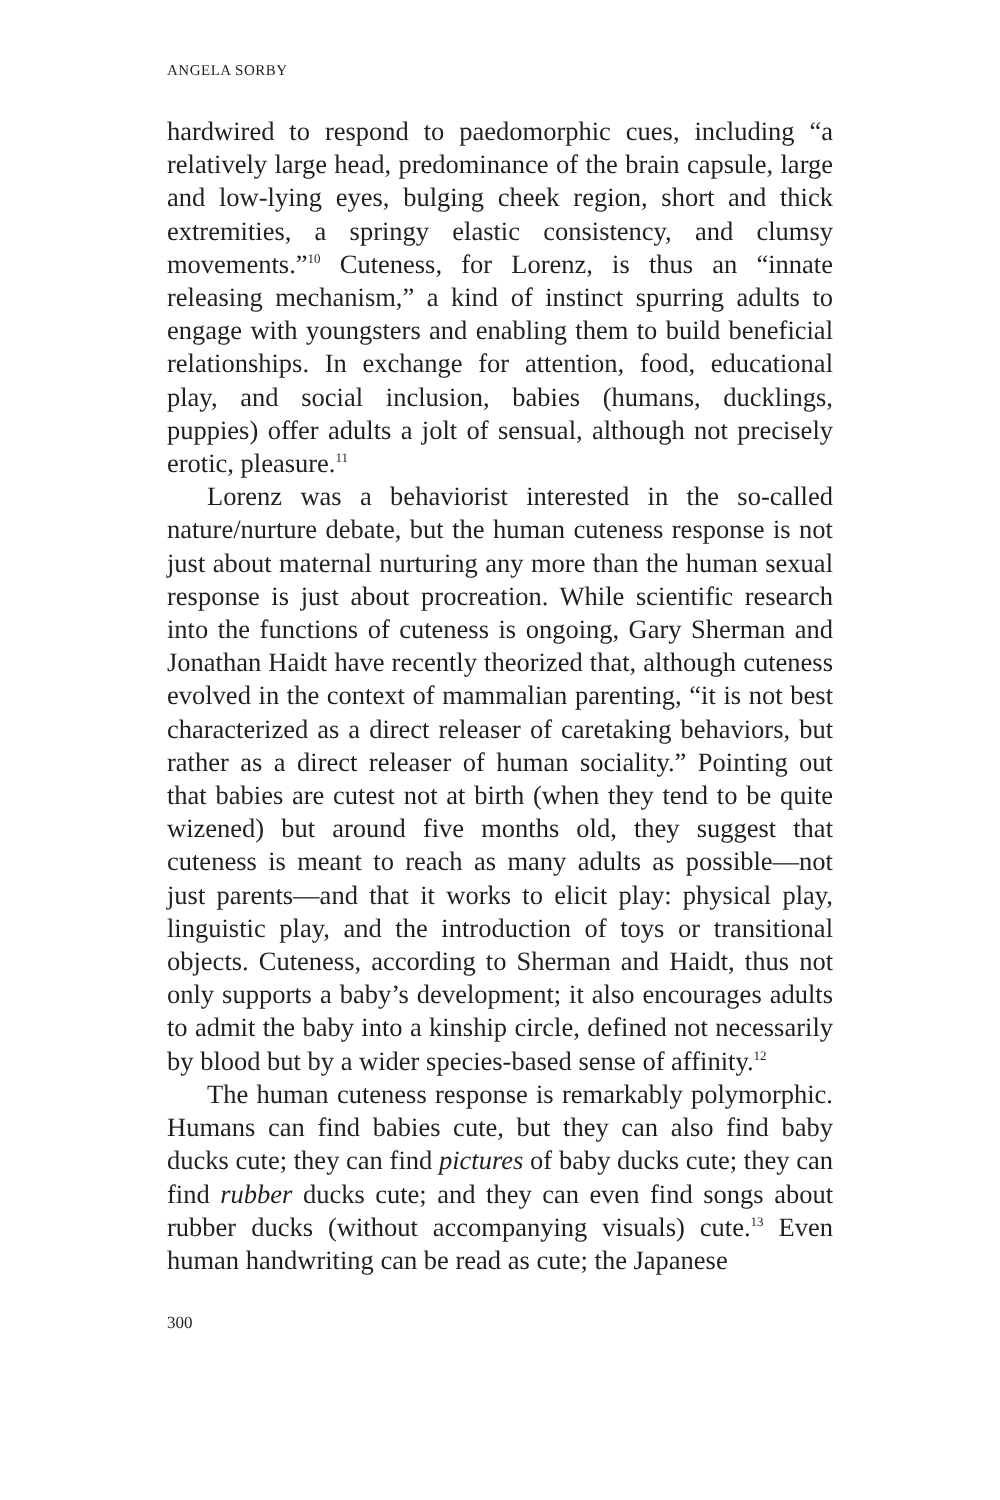ANGELA SORBY
hardwired to respond to paedomorphic cues, including “a relatively large head, predominance of the brain capsule, large and low-lying eyes, bulging cheek region, short and thick extremities, a springy elastic consistency, and clumsy movements.”<sup>10</sup> Cuteness, for Lorenz, is thus an “innate releasing mechanism,” a kind of instinct spurring adults to engage with youngsters and enabling them to build beneficial relationships. In exchange for attention, food, educational play, and social inclusion, babies (humans, ducklings, puppies) offer adults a jolt of sensual, although not precisely erotic, pleasure.<sup>11</sup>
Lorenz was a behaviorist interested in the so-called nature/nurture debate, but the human cuteness response is not just about maternal nurturing any more than the human sexual response is just about procreation. While scientific research into the functions of cuteness is ongoing, Gary Sherman and Jonathan Haidt have recently theorized that, although cuteness evolved in the context of mammalian parenting, “it is not best characterized as a direct releaser of caretaking behaviors, but rather as a direct releaser of human sociality.” Pointing out that babies are cutest not at birth (when they tend to be quite wizened) but around five months old, they suggest that cuteness is meant to reach as many adults as possible—not just parents—and that it works to elicit play: physical play, linguistic play, and the introduction of toys or transitional objects. Cuteness, according to Sherman and Haidt, thus not only supports a baby’s development; it also encourages adults to admit the baby into a kinship circle, defined not necessarily by blood but by a wider species-based sense of affinity.<sup>12</sup>
The human cuteness response is remarkably polymorphic. Humans can find babies cute, but they can also find baby ducks cute; they can find pictures of baby ducks cute; they can find rubber ducks cute; and they can even find songs about rubber ducks (without accompanying visuals) cute.<sup>13</sup> Even human handwriting can be read as cute; the Japanese
300